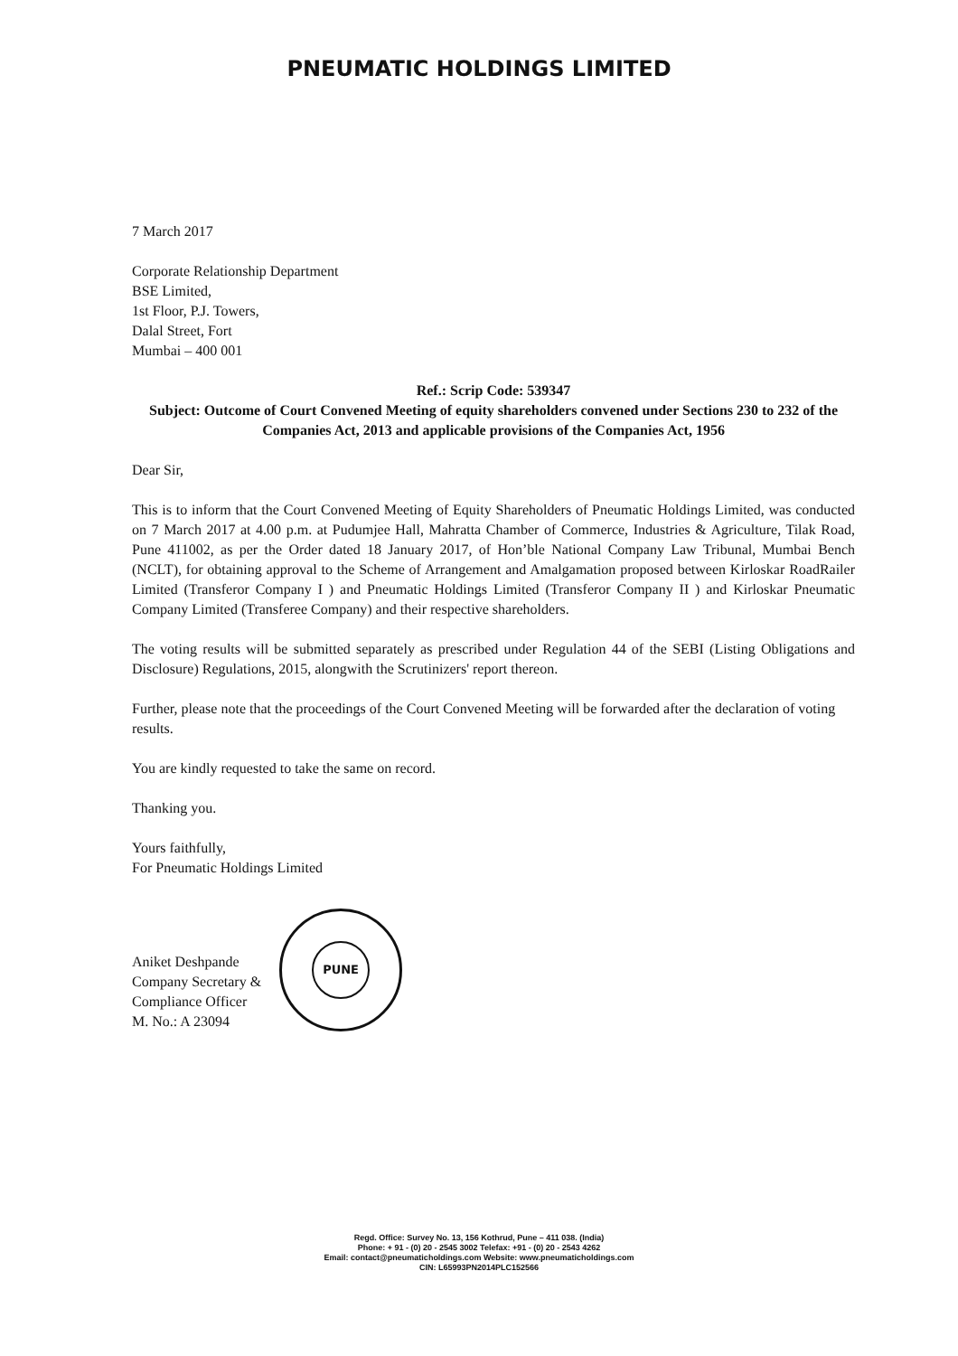PNEUMATIC HOLDINGS LIMITED
7 March 2017
Corporate Relationship Department
BSE Limited,
1st Floor, P.J. Towers,
Dalal Street, Fort
Mumbai – 400 001
Ref.: Scrip Code: 539347
Subject: Outcome of Court Convened Meeting of equity shareholders convened under Sections 230 to 232 of the Companies Act, 2013 and applicable provisions of the Companies Act, 1956
Dear Sir,
This is to inform that the Court Convened Meeting of Equity Shareholders of Pneumatic Holdings Limited, was conducted on 7 March 2017 at 4.00 p.m. at Pudumjee Hall, Mahratta Chamber of Commerce, Industries & Agriculture, Tilak Road, Pune 411002, as per the Order dated 18 January 2017, of Hon’ble National Company Law Tribunal, Mumbai Bench (NCLT), for obtaining approval to the Scheme of Arrangement and Amalgamation proposed between Kirloskar RoadRailer Limited (Transferor Company I ) and Pneumatic Holdings Limited (Transferor Company II ) and Kirloskar Pneumatic Company Limited (Transferee Company) and their respective shareholders.
The voting results will be submitted separately as prescribed under Regulation 44 of the SEBI (Listing Obligations and Disclosure) Regulations, 2015, alongwith the Scrutinizers' report thereon.
Further, please note that the proceedings of the Court Convened Meeting will be forwarded after the declaration of voting results.
You are kindly requested to take the same on record.
Thanking you.
Yours faithfully,
For Pneumatic Holdings Limited
Aniket Deshpande
Company Secretary &
Compliance Officer
M. No.: A 23094
PUNE
Regd. Office: Survey No. 13, 156 Kothrud, Pune – 411 038. (India)
Phone: + 91 - (0) 20 - 2545 3002 Telefax: +91 - (0) 20 - 2543 4262
Email: contact@pneumaticholdings.com Website: www.pneumaticholdings.com
CIN: L65993PN2014PLC152566